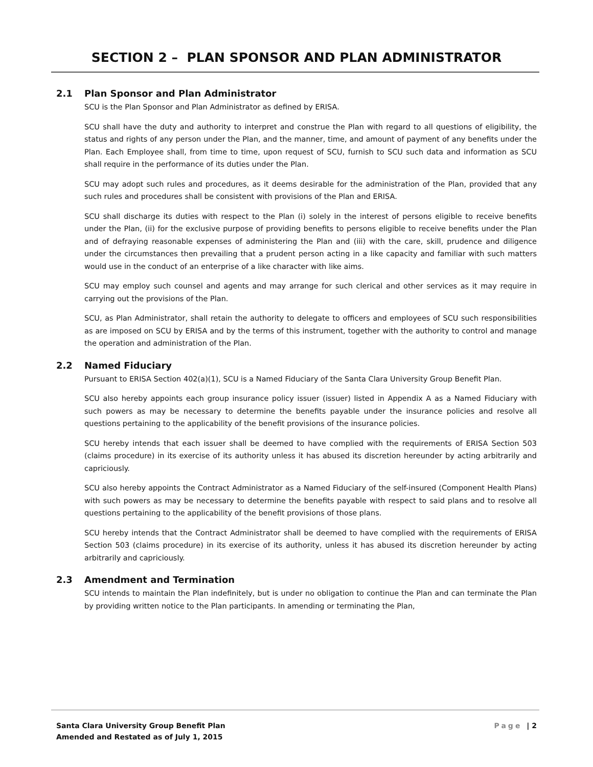SECTION 2 – PLAN SPONSOR AND PLAN ADMINISTRATOR
2.1 Plan Sponsor and Plan Administrator
SCU is the Plan Sponsor and Plan Administrator as defined by ERISA.
SCU shall have the duty and authority to interpret and construe the Plan with regard to all questions of eligibility, the status and rights of any person under the Plan, and the manner, time, and amount of payment of any benefits under the Plan. Each Employee shall, from time to time, upon request of SCU, furnish to SCU such data and information as SCU shall require in the performance of its duties under the Plan.
SCU may adopt such rules and procedures, as it deems desirable for the administration of the Plan, provided that any such rules and procedures shall be consistent with provisions of the Plan and ERISA.
SCU shall discharge its duties with respect to the Plan (i) solely in the interest of persons eligible to receive benefits under the Plan, (ii) for the exclusive purpose of providing benefits to persons eligible to receive benefits under the Plan and of defraying reasonable expenses of administering the Plan and (iii) with the care, skill, prudence and diligence under the circumstances then prevailing that a prudent person acting in a like capacity and familiar with such matters would use in the conduct of an enterprise of a like character with like aims.
SCU may employ such counsel and agents and may arrange for such clerical and other services as it may require in carrying out the provisions of the Plan.
SCU, as Plan Administrator, shall retain the authority to delegate to officers and employees of SCU such responsibilities as are imposed on SCU by ERISA and by the terms of this instrument, together with the authority to control and manage the operation and administration of the Plan.
2.2 Named Fiduciary
Pursuant to ERISA Section 402(a)(1), SCU is a Named Fiduciary of the Santa Clara University Group Benefit Plan.
SCU also hereby appoints each group insurance policy issuer (issuer) listed in Appendix A as a Named Fiduciary with such powers as may be necessary to determine the benefits payable under the insurance policies and resolve all questions pertaining to the applicability of the benefit provisions of the insurance policies.
SCU hereby intends that each issuer shall be deemed to have complied with the requirements of ERISA Section 503 (claims procedure) in its exercise of its authority unless it has abused its discretion hereunder by acting arbitrarily and capriciously.
SCU also hereby appoints the Contract Administrator as a Named Fiduciary of the self-insured (Component Health Plans) with such powers as may be necessary to determine the benefits payable with respect to said plans and to resolve all questions pertaining to the applicability of the benefit provisions of those plans.
SCU hereby intends that the Contract Administrator shall be deemed to have complied with the requirements of ERISA Section 503 (claims procedure) in its exercise of its authority, unless it has abused its discretion hereunder by acting arbitrarily and capriciously.
2.3 Amendment and Termination
SCU intends to maintain the Plan indefinitely, but is under no obligation to continue the Plan and can terminate the Plan by providing written notice to the Plan participants. In amending or terminating the Plan,
Santa Clara University Group Benefit Plan
Amended and Restated as of July 1, 2015
Page | 2